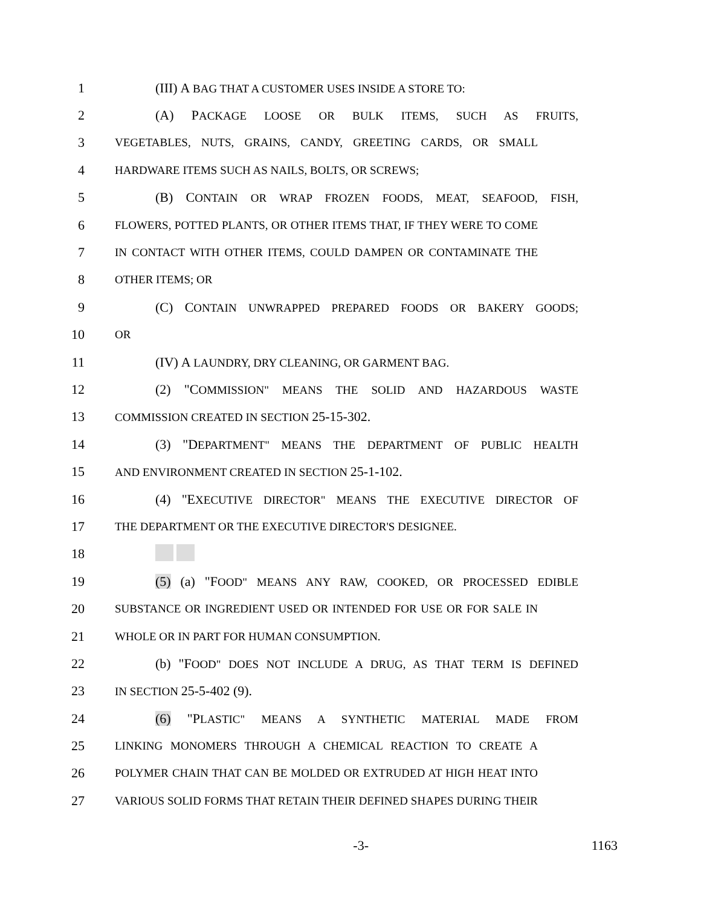1 (III) A BAG THAT A CUSTOMER USES INSIDE A STORE TO:
2 (A) PACKAGE LOOSE OR BULK ITEMS, SUCH AS FRUITS,
3 VEGETABLES, NUTS, GRAINS, CANDY, GREETING CARDS, OR SMALL
4 HARDWARE ITEMS SUCH AS NAILS, BOLTS, OR SCREWS;
5 (B) CONTAIN OR WRAP FROZEN FOODS, MEAT, SEAFOOD, FISH,
6 FLOWERS, POTTED PLANTS, OR OTHER ITEMS THAT, IF THEY WERE TO COME
7 IN CONTACT WITH OTHER ITEMS, COULD DAMPEN OR CONTAMINATE THE
8 OTHER ITEMS; OR
9 (C) CONTAIN UNWRAPPED PREPARED FOODS OR BAKERY GOODS;
10 OR
11 (IV) A LAUNDRY, DRY CLEANING, OR GARMENT BAG.
12 (2) "COMMISSION" MEANS THE SOLID AND HAZARDOUS WASTE
13 COMMISSION CREATED IN SECTION 25-15-302.
14 (3) "DEPARTMENT" MEANS THE DEPARTMENT OF PUBLIC HEALTH
15 AND ENVIRONMENT CREATED IN SECTION 25-1-102.
16 (4) "EXECUTIVE DIRECTOR" MEANS THE EXECUTIVE DIRECTOR OF
17 THE DEPARTMENT OR THE EXECUTIVE DIRECTOR'S DESIGNEE.
18
19 (5) (a) "FOOD" MEANS ANY RAW, COOKED, OR PROCESSED EDIBLE
20 SUBSTANCE OR INGREDIENT USED OR INTENDED FOR USE OR FOR SALE IN
21 WHOLE OR IN PART FOR HUMAN CONSUMPTION.
22 (b) "FOOD" DOES NOT INCLUDE A DRUG, AS THAT TERM IS DEFINED
23 IN SECTION 25-5-402 (9).
24 (6) "PLASTIC" MEANS A SYNTHETIC MATERIAL MADE FROM
25 LINKING MONOMERS THROUGH A CHEMICAL REACTION TO CREATE A
26 POLYMER CHAIN THAT CAN BE MOLDED OR EXTRUDED AT HIGH HEAT INTO
27 VARIOUS SOLID FORMS THAT RETAIN THEIR DEFINED SHAPES DURING THEIR
-3- 1163